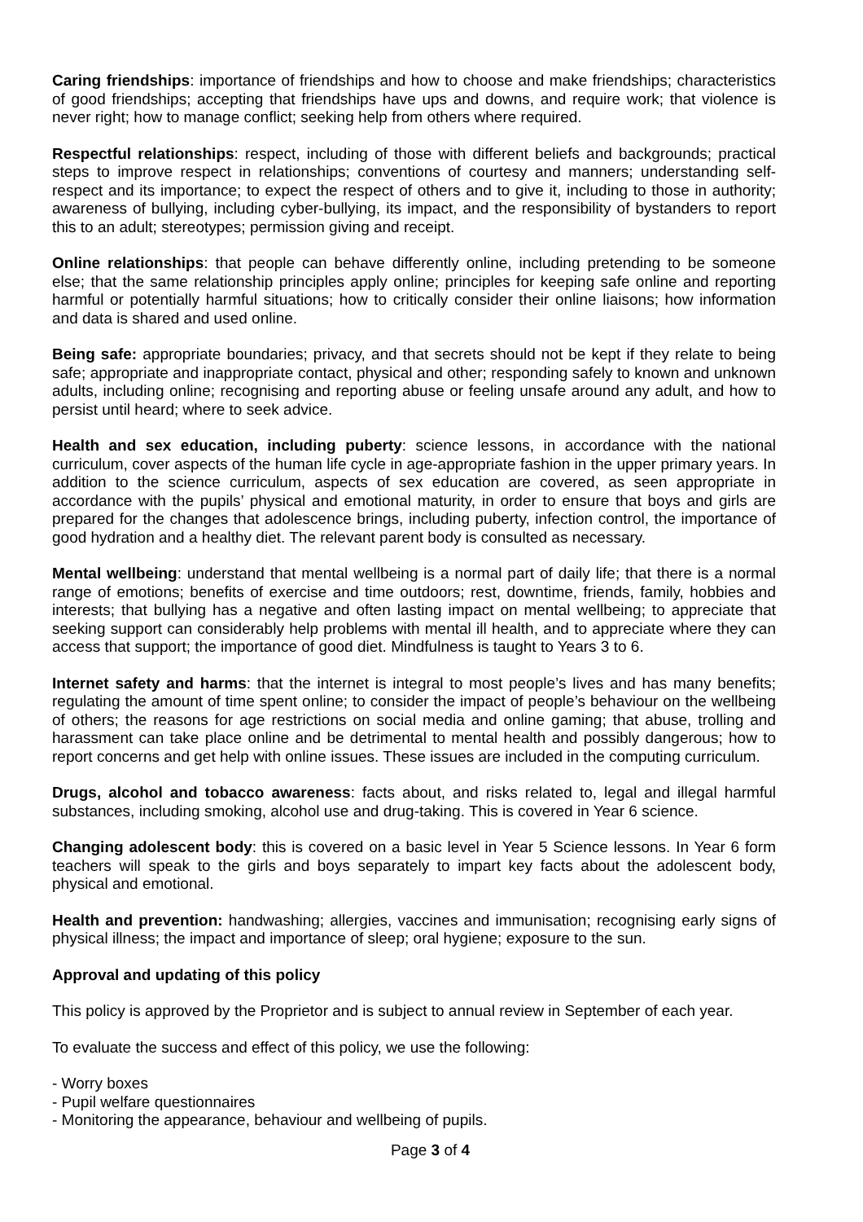Caring friendships: importance of friendships and how to choose and make friendships; characteristics of good friendships; accepting that friendships have ups and downs, and require work; that violence is never right; how to manage conflict; seeking help from others where required.
Respectful relationships: respect, including of those with different beliefs and backgrounds; practical steps to improve respect in relationships; conventions of courtesy and manners; understanding self-respect and its importance; to expect the respect of others and to give it, including to those in authority; awareness of bullying, including cyber-bullying, its impact, and the responsibility of bystanders to report this to an adult; stereotypes; permission giving and receipt.
Online relationships: that people can behave differently online, including pretending to be someone else; that the same relationship principles apply online; principles for keeping safe online and reporting harmful or potentially harmful situations; how to critically consider their online liaisons; how information and data is shared and used online.
Being safe: appropriate boundaries; privacy, and that secrets should not be kept if they relate to being safe; appropriate and inappropriate contact, physical and other; responding safely to known and unknown adults, including online; recognising and reporting abuse or feeling unsafe around any adult, and how to persist until heard; where to seek advice.
Health and sex education, including puberty: science lessons, in accordance with the national curriculum, cover aspects of the human life cycle in age-appropriate fashion in the upper primary years. In addition to the science curriculum, aspects of sex education are covered, as seen appropriate in accordance with the pupils’ physical and emotional maturity, in order to ensure that boys and girls are prepared for the changes that adolescence brings, including puberty, infection control, the importance of good hydration and a healthy diet. The relevant parent body is consulted as necessary.
Mental wellbeing: understand that mental wellbeing is a normal part of daily life; that there is a normal range of emotions; benefits of exercise and time outdoors; rest, downtime, friends, family, hobbies and interests; that bullying has a negative and often lasting impact on mental wellbeing; to appreciate that seeking support can considerably help problems with mental ill health, and to appreciate where they can access that support; the importance of good diet. Mindfulness is taught to Years 3 to 6.
Internet safety and harms: that the internet is integral to most people’s lives and has many benefits; regulating the amount of time spent online; to consider the impact of people’s behaviour on the wellbeing of others; the reasons for age restrictions on social media and online gaming; that abuse, trolling and harassment can take place online and be detrimental to mental health and possibly dangerous; how to report concerns and get help with online issues. These issues are included in the computing curriculum.
Drugs, alcohol and tobacco awareness: facts about, and risks related to, legal and illegal harmful substances, including smoking, alcohol use and drug-taking. This is covered in Year 6 science.
Changing adolescent body: this is covered on a basic level in Year 5 Science lessons. In Year 6 form teachers will speak to the girls and boys separately to impart key facts about the adolescent body, physical and emotional.
Health and prevention: handwashing; allergies, vaccines and immunisation; recognising early signs of physical illness; the impact and importance of sleep; oral hygiene; exposure to the sun.
Approval and updating of this policy
This policy is approved by the Proprietor and is subject to annual review in September of each year.
To evaluate the success and effect of this policy, we use the following:
- Worry boxes
- Pupil welfare questionnaires
- Monitoring the appearance, behaviour and wellbeing of pupils.
Page 3 of 4